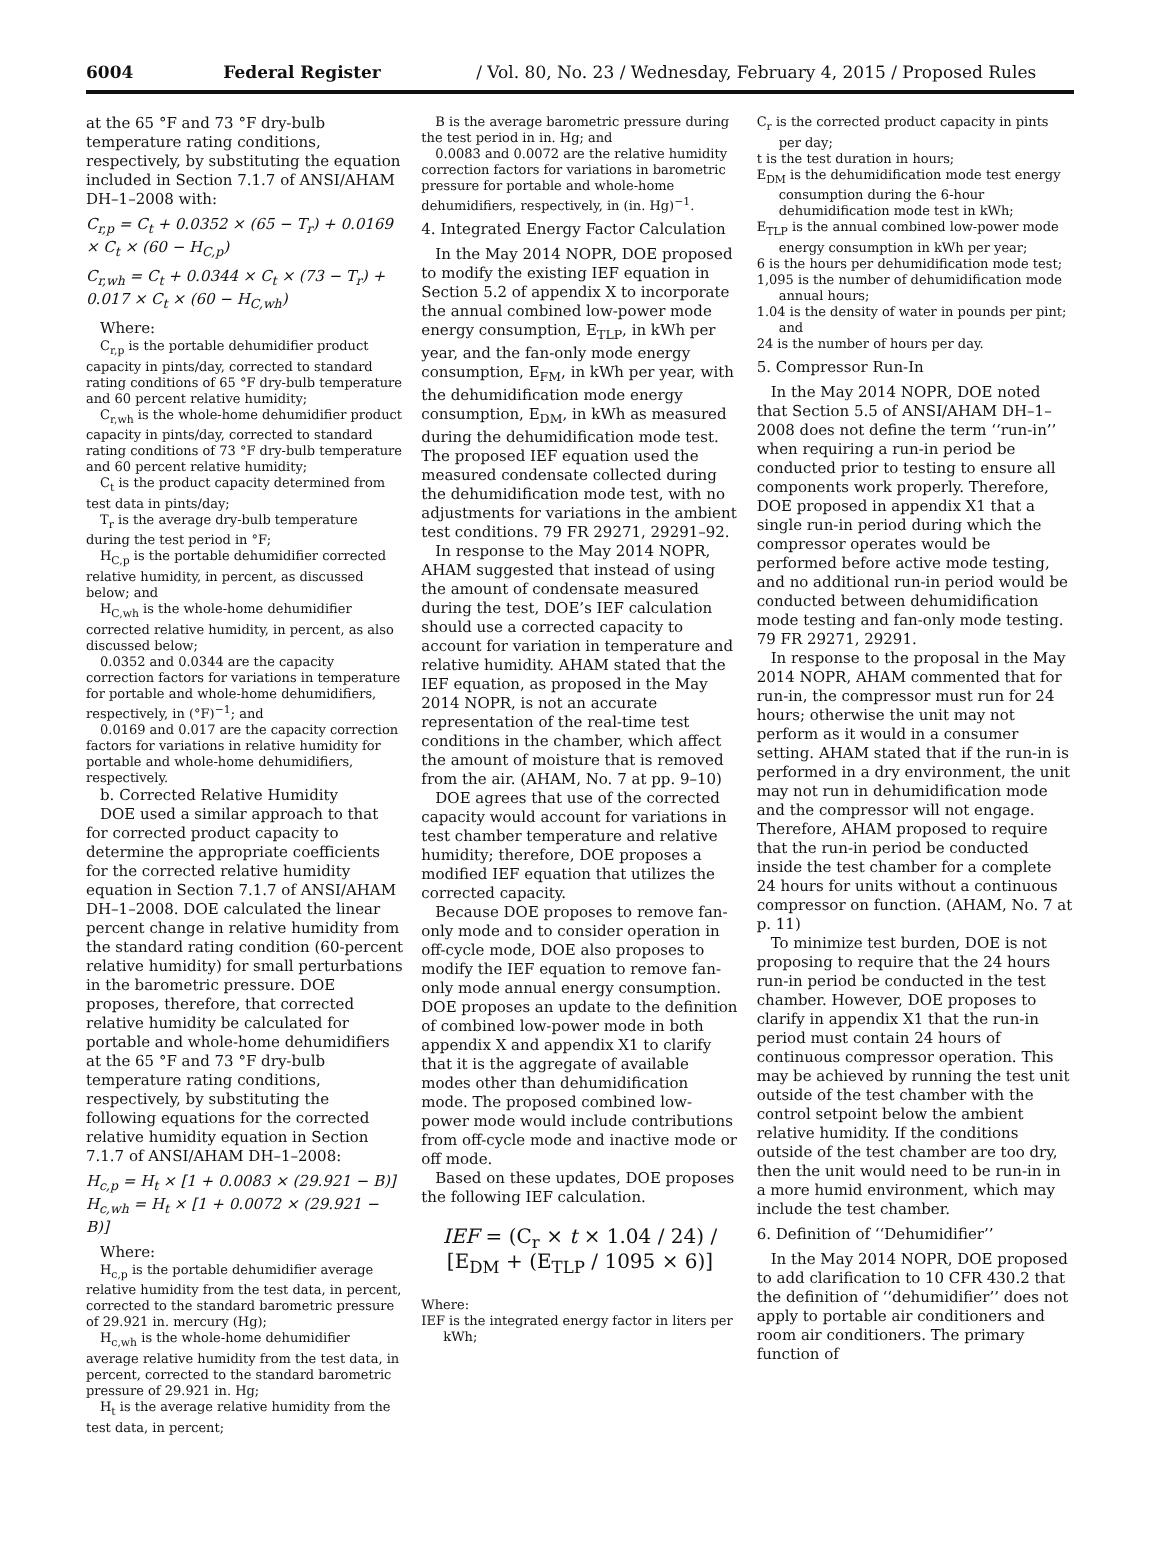6004 Federal Register / Vol. 80, No. 23 / Wednesday, February 4, 2015 / Proposed Rules
at the 65 °F and 73 °F dry-bulb temperature rating conditions, respectively, by substituting the equation included in Section 7.1.7 of ANSI/AHAM DH–1–2008 with:
C<sub>r,p</sub> = C<sub>t</sub> + 0.0352 × (65 − T<sub>r</sub>) + 0.0169 × C<sub>t</sub> × (60 − H<sub>C,p</sub>)
C<sub>r,wh</sub> = C<sub>t</sub> + 0.0344 × C<sub>t</sub> × (73 − T<sub>r</sub>) + 0.017 × C<sub>t</sub> × (60 − H<sub>C,wh</sub>)
Where:
C<sub>r,p</sub> is the portable dehumidifier product capacity in pints/day, corrected to standard rating conditions of 65 °F dry-bulb temperature and 60 percent relative humidity;
C<sub>r,wh</sub> is the whole-home dehumidifier product capacity in pints/day, corrected to standard rating conditions of 73 °F dry-bulb temperature and 60 percent relative humidity;
C<sub>t</sub> is the product capacity determined from test data in pints/day;
T<sub>r</sub> is the average dry-bulb temperature during the test period in °F;
H<sub>C,p</sub> is the portable dehumidifier corrected relative humidity, in percent, as discussed below; and
H<sub>C,wh</sub> is the whole-home dehumidifier corrected relative humidity, in percent, as also discussed below;
0.0352 and 0.0344 are the capacity correction factors for variations in temperature for portable and whole-home dehumidifiers, respectively, in (°F)<sup>−1</sup>; and
0.0169 and 0.017 are the capacity correction factors for variations in relative humidity for portable and whole-home dehumidifiers, respectively.
b. Corrected Relative Humidity
DOE used a similar approach to that for corrected product capacity to determine the appropriate coefficients for the corrected relative humidity equation in Section 7.1.7 of ANSI/AHAM DH–1–2008. DOE calculated the linear percent change in relative humidity from the standard rating condition (60-percent relative humidity) for small perturbations in the barometric pressure. DOE proposes, therefore, that corrected relative humidity be calculated for portable and whole-home dehumidifiers at the 65 °F and 73 °F dry-bulb temperature rating conditions, respectively, by substituting the following equations for the corrected relative humidity equation in Section 7.1.7 of ANSI/AHAM DH–1–2008:
H<sub>c,p</sub> = H<sub>t</sub> × [1 + 0.0083 × (29.921 − B)]
H<sub>c,wh</sub> = H<sub>t</sub> × [1 + 0.0072 × (29.921 − B)]
Where:
H<sub>c,p</sub> is the portable dehumidifier average relative humidity from the test data, in percent, corrected to the standard barometric pressure of 29.921 in. mercury (Hg);
H<sub>c,wh</sub> is the whole-home dehumidifier average relative humidity from the test data, in percent, corrected to the standard barometric pressure of 29.921 in. Hg;
H<sub>t</sub> is the average relative humidity from the test data, in percent;
B is the average barometric pressure during the test period in in. Hg; and
0.0083 and 0.0072 are the relative humidity correction factors for variations in barometric pressure for portable and whole-home dehumidifiers, respectively, in (in. Hg)<sup>−1</sup>.
4. Integrated Energy Factor Calculation
In the May 2014 NOPR, DOE proposed to modify the existing IEF equation in Section 5.2 of appendix X to incorporate the annual combined low-power mode energy consumption, E<sub>TLP</sub>, in kWh per year, and the fan-only mode energy consumption, E<sub>FM</sub>, in kWh per year, with the dehumidification mode energy consumption, E<sub>DM</sub>, in kWh as measured during the dehumidification mode test. The proposed IEF equation used the measured condensate collected during the dehumidification mode test, with no adjustments for variations in the ambient test conditions. 79 FR 29271, 29291–92.
In response to the May 2014 NOPR, AHAM suggested that instead of using the amount of condensate measured during the test, DOE’s IEF calculation should use a corrected capacity to account for variation in temperature and relative humidity. AHAM stated that the IEF equation, as proposed in the May 2014 NOPR, is not an accurate representation of the real-time test conditions in the chamber, which affect the amount of moisture that is removed from the air. (AHAM, No. 7 at pp. 9–10)
DOE agrees that use of the corrected capacity would account for variations in test chamber temperature and relative humidity; therefore, DOE proposes a modified IEF equation that utilizes the corrected capacity.
Because DOE proposes to remove fan-only mode and to consider operation in off-cycle mode, DOE also proposes to modify the IEF equation to remove fan-only mode annual energy consumption. DOE proposes an update to the definition of combined low-power mode in both appendix X and appendix X1 to clarify that it is the aggregate of available modes other than dehumidification mode. The proposed combined low-power mode would include contributions from off-cycle mode and inactive mode or off mode.
Based on these updates, DOE proposes the following IEF calculation.
IEF = (C<sub>r</sub> × t × 1.04 / 24) / [E<sub>DM</sub> + (E<sub>TLP</sub> / 1095 × 6)]
Where:
IEF is the integrated energy factor in liters per kWh;
C<sub>r</sub> is the corrected product capacity in pints per day;
t is the test duration in hours;
E<sub>DM</sub> is the dehumidification mode test energy consumption during the 6-hour dehumidification mode test in kWh;
E<sub>TLP</sub> is the annual combined low-power mode energy consumption in kWh per year;
6 is the hours per dehumidification mode test;
1,095 is the number of dehumidification mode annual hours;
1.04 is the density of water in pounds per pint; and
24 is the number of hours per day.
5. Compressor Run-In
In the May 2014 NOPR, DOE noted that Section 5.5 of ANSI/AHAM DH–1–2008 does not define the term ‘‘run-in’’ when requiring a run-in period be conducted prior to testing to ensure all components work properly. Therefore, DOE proposed in appendix X1 that a single run-in period during which the compressor operates would be performed before active mode testing, and no additional run-in period would be conducted between dehumidification mode testing and fan-only mode testing. 79 FR 29271, 29291.
In response to the proposal in the May 2014 NOPR, AHAM commented that for run-in, the compressor must run for 24 hours; otherwise the unit may not perform as it would in a consumer setting. AHAM stated that if the run-in is performed in a dry environment, the unit may not run in dehumidification mode and the compressor will not engage. Therefore, AHAM proposed to require that the run-in period be conducted inside the test chamber for a complete 24 hours for units without a continuous compressor on function. (AHAM, No. 7 at p. 11)
To minimize test burden, DOE is not proposing to require that the 24 hours run-in period be conducted in the test chamber. However, DOE proposes to clarify in appendix X1 that the run-in period must contain 24 hours of continuous compressor operation. This may be achieved by running the test unit outside of the test chamber with the control setpoint below the ambient relative humidity. If the conditions outside of the test chamber are too dry, then the unit would need to be run-in in a more humid environment, which may include the test chamber.
6. Definition of ‘‘Dehumidifier’’
In the May 2014 NOPR, DOE proposed to add clarification to 10 CFR 430.2 that the definition of ‘‘dehumidifier’’ does not apply to portable air conditioners and room air conditioners. The primary function of